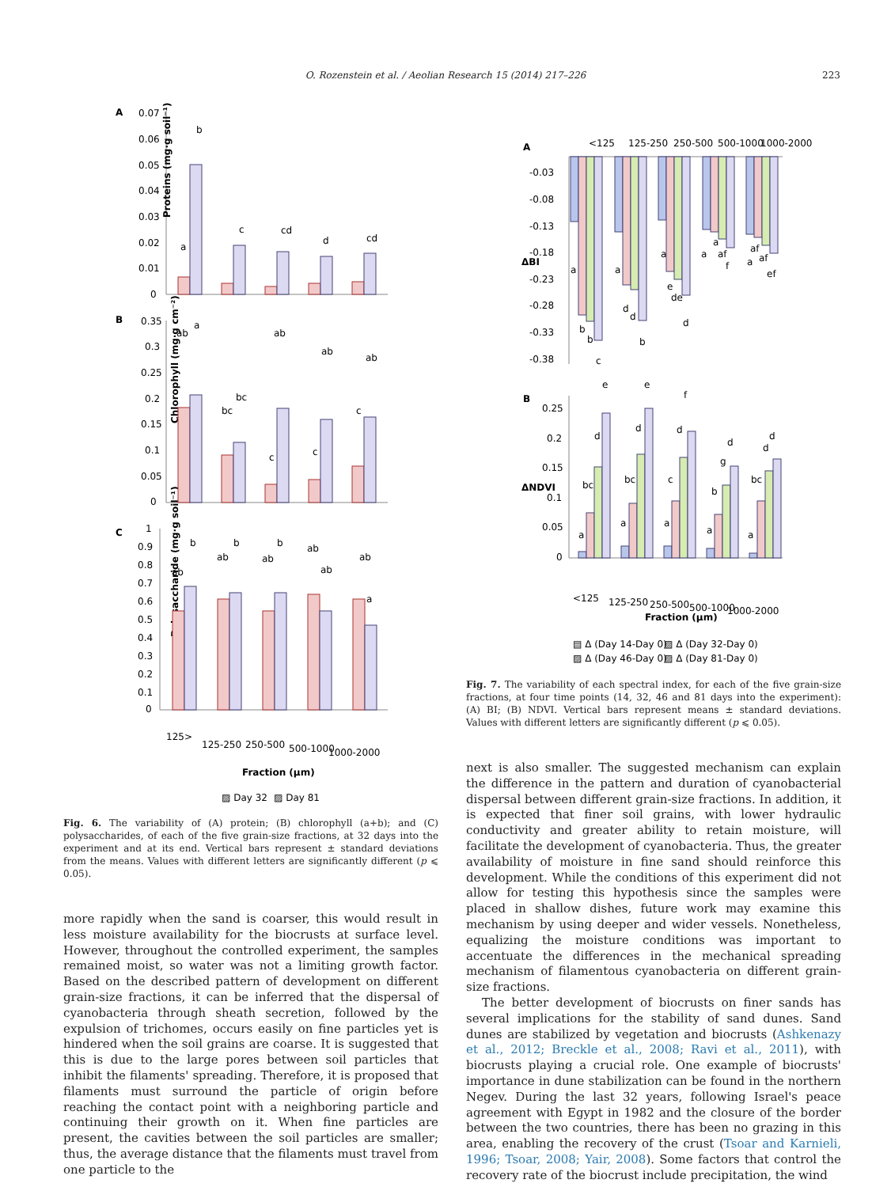O. Rozenstein et al. / Aeolian Research 15 (2014) 217–226 223
A
B
C
Proteins (mg·g soil⁻¹)
Chlorophyll (mg·g cm⁻²)
Polysaccharide (mg·g soil⁻¹)
b
a
c
cd
d
cd
ab
a
ab
ab
ab
bc
bc
c
c
c
b
b
b
ab
ab
ab
ab
ab
ab
a
0.07
0.06
0.05
0.04
0.03
0.02
0.01
0
0.35
0.3
0.25
0.2
0.15
0.1
0.05
0
1
0.9
0.8
0.7
0.6
0.5
0.4
0.3
0.2
0.1
0
125>
125-250
250-500
500-1000
1000-2000
Fraction (µm)
▨ Day 32
▨ Day 81
Fig. 6. The variability of (A) protein; (B) chlorophyll (a+b); and (C) polysaccharides, of each of the five grain-size fractions, at 32 days into the experiment and at its end. Vertical bars represent ± standard deviations from the means. Values with different letters are significantly different (p ⩽ 0.05).
more rapidly when the sand is coarser, this would result in less moisture availability for the biocrusts at surface level. However, throughout the controlled experiment, the samples remained moist, so water was not a limiting growth factor. Based on the described pattern of development on different grain-size fractions, it can be inferred that the dispersal of cyanobacteria through sheath secretion, followed by the expulsion of trichomes, occurs easily on fine particles yet is hindered when the soil grains are coarse. It is suggested that this is due to the large pores between soil particles that inhibit the filaments' spreading. Therefore, it is proposed that filaments must surround the particle of origin before reaching the contact point with a neighboring particle and continuing their growth on it. When fine particles are present, the cavities between the soil particles are smaller; thus, the average distance that the filaments must travel from one particle to the
A
B
<125
125-250
250-500
500-1000
1000-2000
-0.03
-0.08
-0.13
-0.18
-0.23
-0.28
-0.33
-0.38
ΔBI
a
b
b
c
a
d
d
b
a
e
de
d
a
a
af
f
a
af
af
ef
0.25
0.2
0.15
0.1
0.05
0
ΔNDVI
a
bc
d
e
a
bc
d
e
a
c
d
f
a
b
g
d
a
bc
d
d
<125
125-250
250-500
500-1000
1000-2000
Fraction (µm)
▤ Δ (Day 14-Day 0)
▨ Δ (Day 32-Day 0)
▨ Δ (Day 46-Day 0)
▨ Δ (Day 81-Day 0)
Fig. 7. The variability of each spectral index, for each of the five grain-size fractions, at four time points (14, 32, 46 and 81 days into the experiment): (A) BI; (B) NDVI. Vertical bars represent means ± standard deviations. Values with different letters are significantly different (p ⩽ 0.05).
next is also smaller. The suggested mechanism can explain the difference in the pattern and duration of cyanobacterial dispersal between different grain-size fractions. In addition, it is expected that finer soil grains, with lower hydraulic conductivity and greater ability to retain moisture, will facilitate the development of cyanobacteria. Thus, the greater availability of moisture in fine sand should reinforce this development. While the conditions of this experiment did not allow for testing this hypothesis since the samples were placed in shallow dishes, future work may examine this mechanism by using deeper and wider vessels. Nonetheless, equalizing the moisture conditions was important to accentuate the differences in the mechanical spreading mechanism of filamentous cyanobacteria on different grain-size fractions.
The better development of biocrusts on finer sands has several implications for the stability of sand dunes. Sand dunes are stabilized by vegetation and biocrusts (Ashkenazy et al., 2012; Breckle et al., 2008; Ravi et al., 2011), with biocrusts playing a crucial role. One example of biocrusts' importance in dune stabilization can be found in the northern Negev. During the last 32 years, following Israel's peace agreement with Egypt in 1982 and the closure of the border between the two countries, there has been no grazing in this area, enabling the recovery of the crust (Tsoar and Karnieli, 1996; Tsoar, 2008; Yair, 2008). Some factors that control the recovery rate of the biocrust include precipitation, the wind